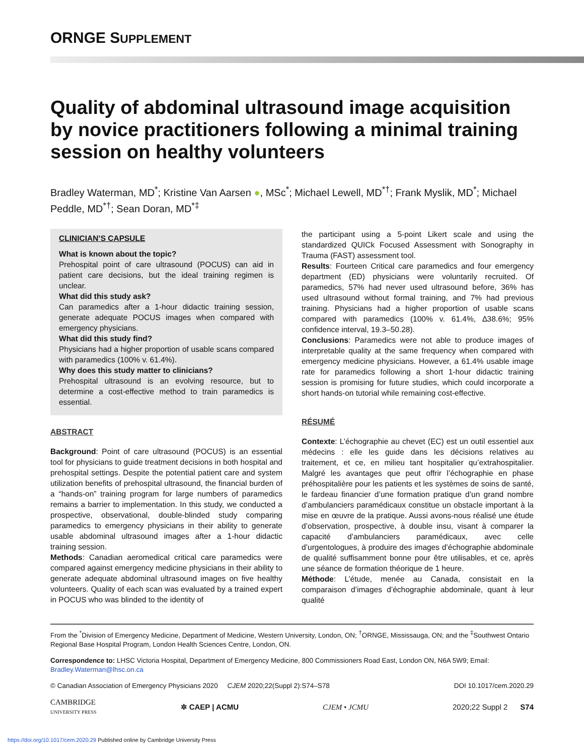ORNGE SUPPLEMENT
Quality of abdominal ultrasound image acquisition by novice practitioners following a minimal training session on healthy volunteers
Bradley Waterman, MD<sup>*</sup>; Kristine Van Aarsen ●, MSc<sup>*</sup>; Michael Lewell, MD<sup>*†</sup>; Frank Myslik, MD<sup>*</sup>; Michael Peddle, MD<sup>*†</sup>; Sean Doran, MD<sup>*‡</sup>
CLINICIAN’S CAPSULE
What is known about the topic?
Prehospital point of care ultrasound (POCUS) can aid in patient care decisions, but the ideal training regimen is unclear.
What did this study ask?
Can paramedics after a 1-hour didactic training session, generate adequate POCUS images when compared with emergency physicians.
What did this study find?
Physicians had a higher proportion of usable scans compared with paramedics (100% v. 61.4%).
Why does this study matter to clinicians?
Prehospital ultrasound is an evolving resource, but to determine a cost-effective method to train paramedics is essential.
ABSTRACT
Background: Point of care ultrasound (POCUS) is an essential tool for physicians to guide treatment decisions in both hospital and prehospital settings. Despite the potential patient care and system utilization benefits of prehospital ultrasound, the financial burden of a “hands-on” training program for large numbers of paramedics remains a barrier to implementation. In this study, we conducted a prospective, observational, double-blinded study comparing paramedics to emergency physicians in their ability to generate usable abdominal ultrasound images after a 1-hour didactic training session.
Methods: Canadian aeromedical critical care paramedics were compared against emergency medicine physicians in their ability to generate adequate abdominal ultrasound images on five healthy volunteers. Quality of each scan was evaluated by a trained expert in POCUS who was blinded to the identity of
the participant using a 5-point Likert scale and using the standardized QUICk Focused Assessment with Sonography in Trauma (FAST) assessment tool.
Results: Fourteen Critical care paramedics and four emergency department (ED) physicians were voluntarily recruited. Of paramedics, 57% had never used ultrasound before, 36% has used ultrasound without formal training, and 7% had previous training. Physicians had a higher proportion of usable scans compared with paramedics (100% v. 61.4%, ∆38.6%; 95% confidence interval, 19.3–50.28).
Conclusions: Paramedics were not able to produce images of interpretable quality at the same frequency when compared with emergency medicine physicians. However, a 61.4% usable image rate for paramedics following a short 1-hour didactic training session is promising for future studies, which could incorporate a short hands-on tutorial while remaining cost-effective.
RÉSUMÉ
Contexte: L’échographie au chevet (EC) est un outil essentiel aux médecins : elle les guide dans les décisions relatives au traitement, et ce, en milieu tant hospitalier qu’extrahospitalier. Malgré les avantages que peut offrir l’échographie en phase préhospitalière pour les patients et les systèmes de soins de santé, le fardeau financier d’une formation pratique d’un grand nombre d’ambulanciers paramédicaux constitue un obstacle important à la mise en œuvre de la pratique. Aussi avons-nous réalisé une étude d’observation, prospective, à double insu, visant à comparer la capacité d’ambulanciers paramédicaux, avec celle d’urgentologues, à produire des images d’échographie abdominale de qualité suffisamment bonne pour être utilisables, et ce, après une séance de formation théorique de 1 heure.
Méthode: L’étude, menée au Canada, consistait en la comparaison d’images d’échographie abdominale, quant à leur qualité
From the <sup>*</sup>Division of Emergency Medicine, Department of Medicine, Western University, London, ON; <sup>†</sup>ORNGE, Mississauga, ON; and the <sup>‡</sup>Southwest Ontario Regional Base Hospital Program, London Health Sciences Centre, London, ON.
Correspondence to: LHSC Victoria Hospital, Department of Emergency Medicine, 800 Commissioners Road East, London ON, N6A 5W9; Email: Bradley.Waterman@lhsc.on.ca
© Canadian Association of Emergency Physicians 2020 CJEM 2020;22(Suppl 2):S74–S78 DOI 10.1017/cem.2020.29
CAMBRIDGE
UNIVERSITY PRESS ✲ CAEP | ACMU CJEM • JCMU 2020;22 Suppl 2 S74
https://doi.org/10.1017/cem.2020.29 Published online by Cambridge University Press